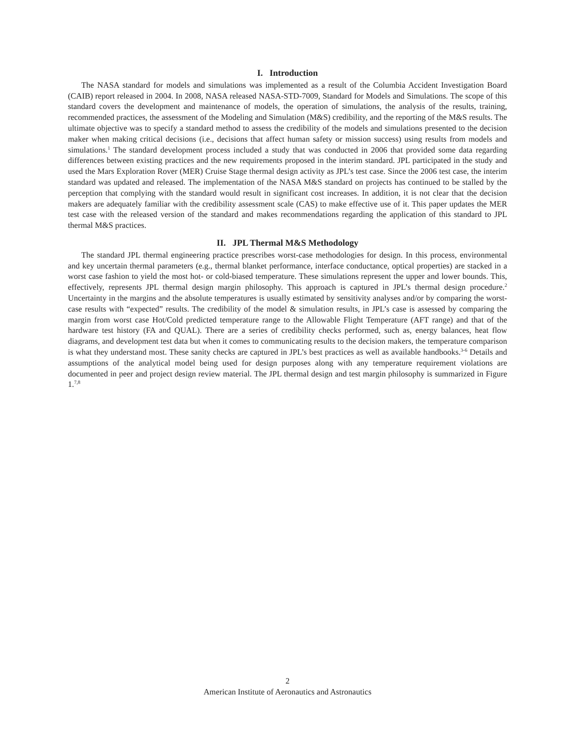I. Introduction
The NASA standard for models and simulations was implemented as a result of the Columbia Accident Investigation Board (CAIB) report released in 2004. In 2008, NASA released NASA-STD-7009, Standard for Models and Simulations. The scope of this standard covers the development and maintenance of models, the operation of simulations, the analysis of the results, training, recommended practices, the assessment of the Modeling and Simulation (M&S) credibility, and the reporting of the M&S results. The ultimate objective was to specify a standard method to assess the credibility of the models and simulations presented to the decision maker when making critical decisions (i.e., decisions that affect human safety or mission success) using results from models and simulations.<sup>1</sup> The standard development process included a study that was conducted in 2006 that provided some data regarding differences between existing practices and the new requirements proposed in the interim standard. JPL participated in the study and used the Mars Exploration Rover (MER) Cruise Stage thermal design activity as JPL’s test case. Since the 2006 test case, the interim standard was updated and released. The implementation of the NASA M&S standard on projects has continued to be stalled by the perception that complying with the standard would result in significant cost increases. In addition, it is not clear that the decision makers are adequately familiar with the credibility assessment scale (CAS) to make effective use of it. This paper updates the MER test case with the released version of the standard and makes recommendations regarding the application of this standard to JPL thermal M&S practices.
II. JPL Thermal M&S Methodology
The standard JPL thermal engineering practice prescribes worst-case methodologies for design. In this process, environmental and key uncertain thermal parameters (e.g., thermal blanket performance, interface conductance, optical properties) are stacked in a worst case fashion to yield the most hot- or cold-biased temperature. These simulations represent the upper and lower bounds. This, effectively, represents JPL thermal design margin philosophy. This approach is captured in JPL’s thermal design procedure.<sup>2</sup> Uncertainty in the margins and the absolute temperatures is usually estimated by sensitivity analyses and/or by comparing the worst-case results with “expected” results. The credibility of the model & simulation results, in JPL’s case is assessed by comparing the margin from worst case Hot/Cold predicted temperature range to the Allowable Flight Temperature (AFT range) and that of the hardware test history (FA and QUAL). There are a series of credibility checks performed, such as, energy balances, heat flow diagrams, and development test data but when it comes to communicating results to the decision makers, the temperature comparison is what they understand most. These sanity checks are captured in JPL’s best practices as well as available handbooks.<sup>3-6</sup> Details and assumptions of the analytical model being used for design purposes along with any temperature requirement violations are documented in peer and project design review material. The JPL thermal design and test margin philosophy is summarized in Figure 1.<sup>7,8</sup>
2
American Institute of Aeronautics and Astronautics